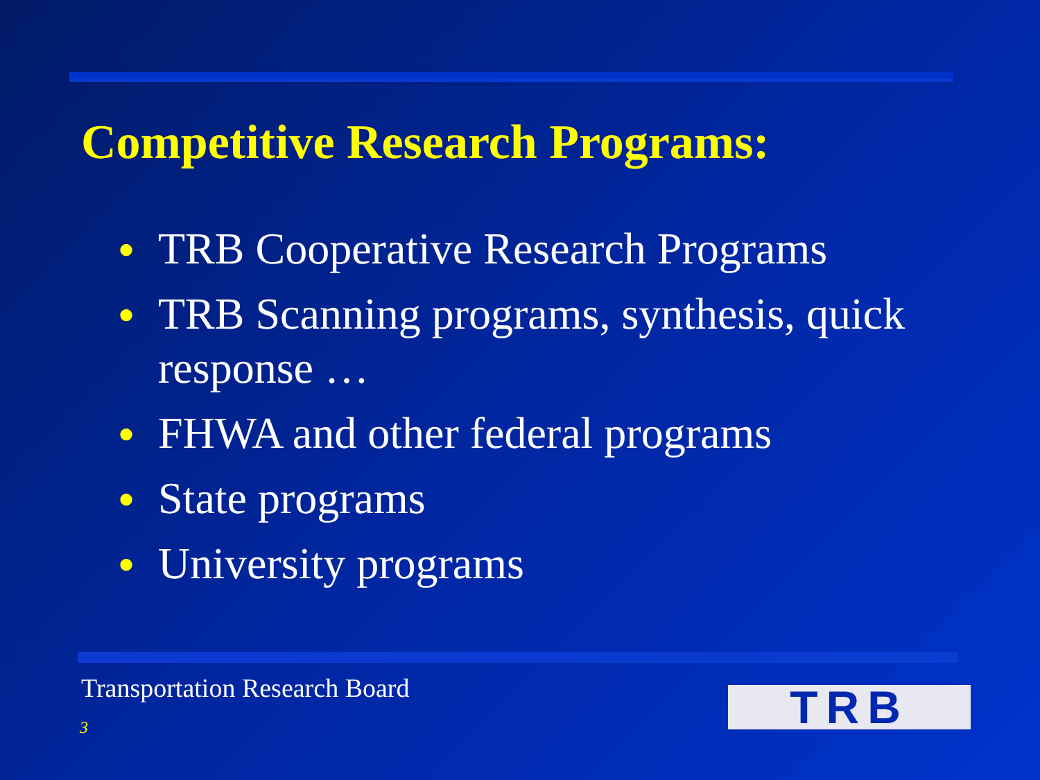Competitive Research Programs:
● TRB Cooperative Research Programs
● TRB Scanning programs, synthesis, quick response …
● FHWA and other federal programs
● State programs
● University programs
Transportation Research Board
3 TRB